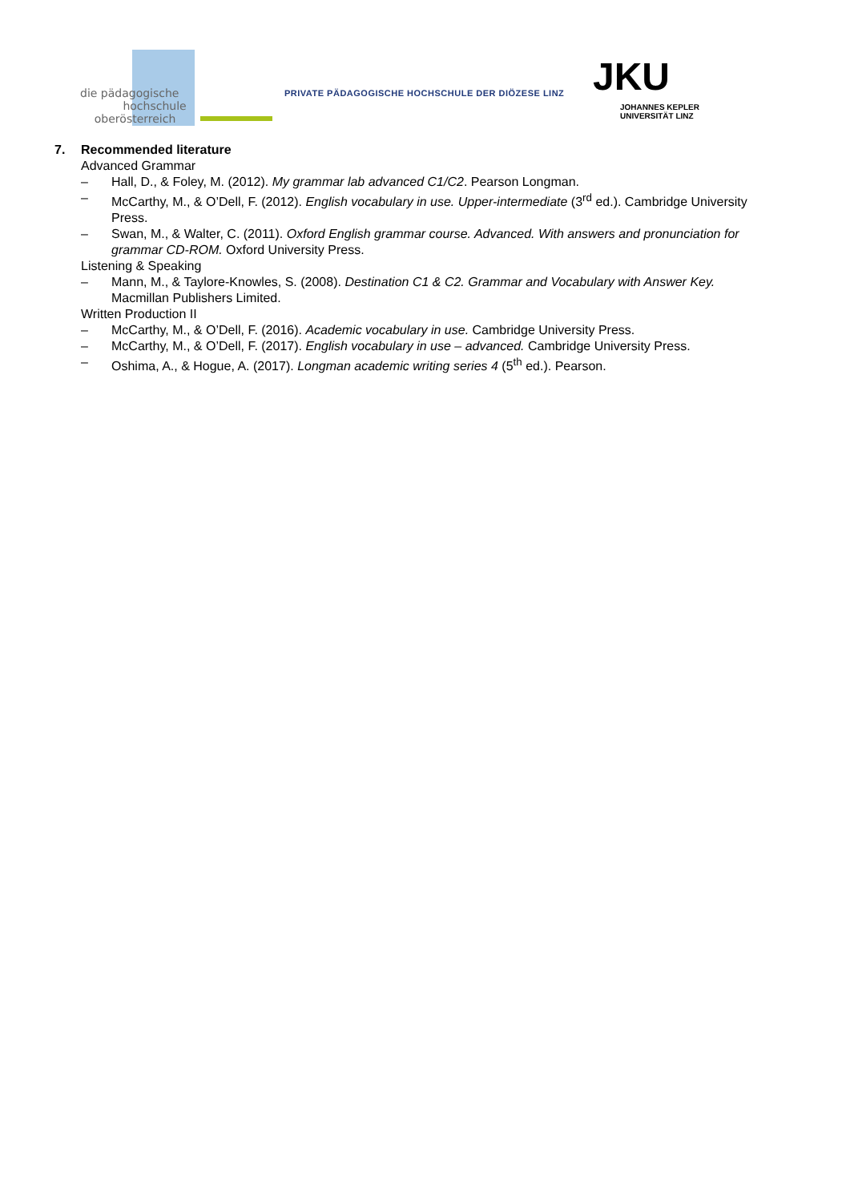die pädagogische
hochschule
oberösterreich
PRIVATE PÄDAGOGISCHE HOCHSCHULE DER DIÖZESE LINZ
JKU
JOHANNES KEPLER
UNIVERSITÄT LINZ
7. Recommended literature
Advanced Grammar
– Hall, D., & Foley, M. (2012). My grammar lab advanced C1/C2. Pearson Longman.
– McCarthy, M., & O’Dell, F. (2012). English vocabulary in use. Upper-intermediate (3<sup>rd</sup> ed.). Cambridge University Press.
– Swan, M., & Walter, C. (2011). Oxford English grammar course. Advanced. With answers and pronunciation for grammar CD-ROM. Oxford University Press.
Listening & Speaking
– Mann, M., & Taylore-Knowles, S. (2008). Destination C1 & C2. Grammar and Vocabulary with Answer Key. Macmillan Publishers Limited.
Written Production II
– McCarthy, M., & O’Dell, F. (2016). Academic vocabulary in use. Cambridge University Press.
– McCarthy, M., & O’Dell, F. (2017). English vocabulary in use – advanced. Cambridge University Press.
– Oshima, A., & Hogue, A. (2017). Longman academic writing series 4 (5<sup>th</sup> ed.). Pearson.